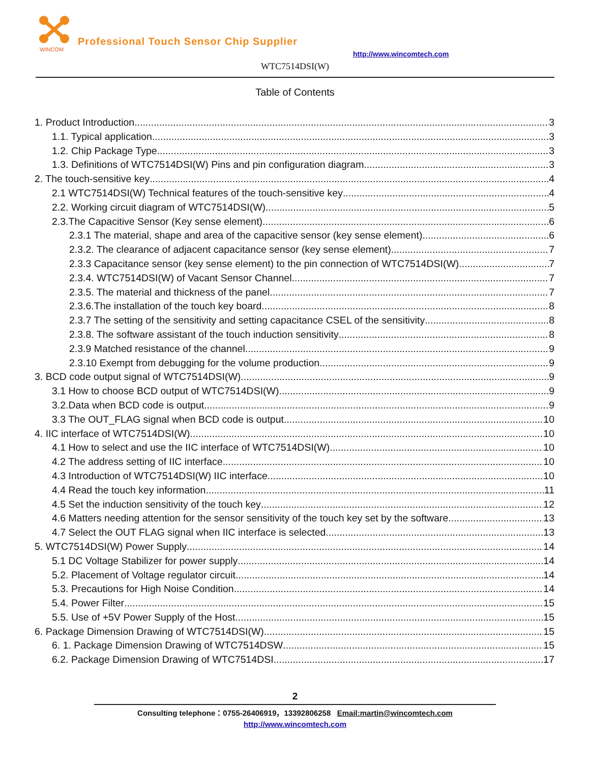WINCOM
Professional Touch Sensor Chip Supplier
http://www.wincomtech.com
WTC7514DSI(W)
Table of Contents
1. Product Introduction 3
1.1. Typical application 3
1.2. Chip Package Type 3
1.3. Definitions of WTC7514DSI(W) Pins and pin configuration diagram 3
2. The touch-sensitive key 4
2.1 WTC7514DSI(W) Technical features of the touch-sensitive key 4
2.2. Working circuit diagram of WTC7514DSI(W) 5
2.3.The Capacitive Sensor (Key sense element) 6
2.3.1 The material, shape and area of the capacitive sensor (key sense element) 6
2.3.2. The clearance of adjacent capacitance sensor (key sense element) 7
2.3.3 Capacitance sensor (key sense element) to the pin connection of WTC7514DSI(W) 7
2.3.4. WTC7514DSI(W) of Vacant Sensor Channel 7
2.3.5. The material and thickness of the panel 7
2.3.6.The installation of the touch key board 8
2.3.7 The setting of the sensitivity and setting capacitance CSEL of the sensitivity 8
2.3.8. The software assistant of the touch induction sensitivity 8
2.3.9 Matched resistance of the channel 9
2.3.10 Exempt from debugging for the volume production 9
3. BCD code output signal of WTC7514DSI(W) 9
3.1 How to choose BCD output of WTC7514DSI(W) 9
3.2.Data when BCD code is output 9
3.3 The OUT_FLAG signal when BCD code is output 10
4. IIC interface of WTC7514DSI(W) 10
4.1 How to select and use the IIC interface of WTC7514DSI(W) 10
4.2 The address setting of IIC interface 10
4.3 Introduction of WTC7514DSI(W) IIC interface 10
4.4 Read the touch key information 11
4.5 Set the induction sensitivity of the touch key 12
4.6 Matters needing attention for the sensor sensitivity of the touch key set by the software 13
4.7 Select the OUT FLAG signal when IIC interface is selected 13
5. WTC7514DSI(W) Power Supply 14
5.1 DC Voltage Stabilizer for power supply 14
5.2. Placement of Voltage regulator circuit 14
5.3. Precautions for High Noise Condition 14
5.4. Power Filter 15
5.5. Use of +5V Power Supply of the Host 15
6. Package Dimension Drawing of WTC7514DSI(W) 15
6. 1. Package Dimension Drawing of WTC7514DSW 15
6.2. Package Dimension Drawing of WTC7514DSI 17
2
Consulting telephone：0755-26406919，13392806258 Email:martin@wincomtech.com
http://www.wincomtech.com